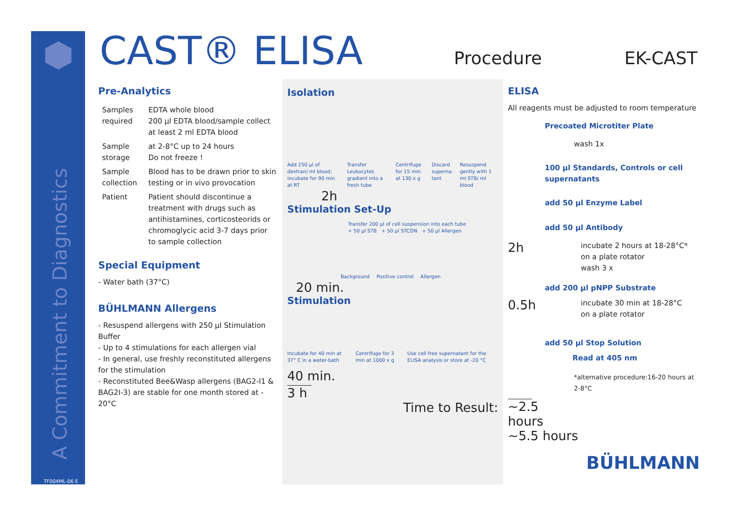A Commitment to Diagnostics
TF004ML-06 E
CAST® ELISA
Procedure EK-CAST
Pre-Analytics
| Samples required | EDTA whole blood 200 µl EDTA blood/sample collect at least 2 ml EDTA blood |
| Sample storage | at 2-8°C up to 24 hours Do not freeze ! |
| Sample collection | Blood has to be drawn prior to skin testing or in vivo provocation |
| Patient | Patient should discontinue a treatment with drugs such as antihistamines, corticosteorids or chromoglycic acid 3-7 days prior to sample collection |
Special Equipment
- Water bath (37°C)
BÜHLMANN Allergens
- Resuspend allergens with 250 µl Stimulation Buffer
- Up to 4 stimulations for each allergen vial
- In general, use freshly reconstituted allergens for the stimulation
- Reconstituted Bee&Wasp allergens (BAG2-I1 & BAG2I-3) are stable for one month stored at - 20°C
Isolation
Add 250 µl of dextran/ ml blood; incubate for 90 min at RT
Transfer Leukocytes gradient into a fresh tube
Centrifuge for 15 min at 130 x g
Discard superna-tant Resuspend gently with 1 ml STB/ ml blood
2h
Stimulation Set-Up
Transfer 200 µl of cell suspension into each tube
+ 50 µl STB + 50 µl STCON + 50 µl Allergen
Background Positive control Allergen
20 min.
Stimulation
Incubate for 40 min at 37° C in a water-bath
Centrifuge for 3 min at 1000 x g
Use cell free supernatant for the ELISA analysis or store at -20 °C
40 min.
3 h
Time to Result:
ELISA
All reagents must be adjusted to room temperature
Precoated Microtiter Plate
wash 1x
100 µl Standards, Controls or cell supernatants
add 50 µl Enzyme Label
add 50 µl Antibody
2h
incubate 2 hours at 18-28°C*
on a plate rotator
wash 3 x
add 200 µl pNPP Substrate
0.5h
incubate 30 min at 18-28°C
on a plate rotator
add 50 µl Stop Solution
Read at 405 nm
*alternative procedure:16-20 hours at 2-8°C
~2.5 hours
~5.5 hours
BÜHLMANN